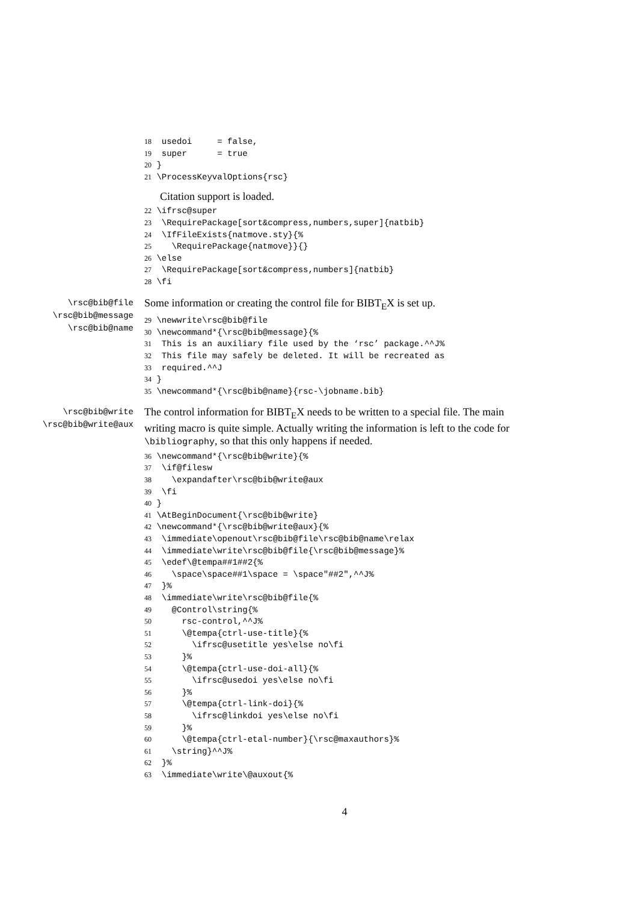18  usedoi     = false,
19  super      = true
20 }
21 \ProcessKeyvalOptions{rsc}
Citation support is loaded.
22 \ifrsc@super
23  \RequirePackage[sort&compress,numbers,super]{natbib}
24  \IfFileExists{natmove.sty}{%
25    \RequirePackage{natmove}}{}
26 \else
27  \RequirePackage[sort&compress,numbers]{natbib}
28 \fi
\rsc@bib@file
\rsc@bib@message
\rsc@bib@name
Some information or creating the control file for BIBT<sub>E</sub>X is set up.
29 \newwrite\rsc@bib@file
30 \newcommand*{\rsc@bib@message}{%
31  This is an auxiliary file used by the ‘rsc’ package.^^J%
32  This file may safely be deleted. It will be recreated as
33  required.^^J
34 }
35 \newcommand*{\rsc@bib@name}{rsc-\jobname.bib}
\rsc@bib@write
\rsc@bib@write@aux
The control information for BIBT<sub>E</sub>X needs to be written to a special file. The main writing macro is quite simple. Actually writing the information is left to the code for \bibliography, so that this only happens if needed.
36 \newcommand*{\rsc@bib@write}{%
37  \if@filesw
38    \expandafter\rsc@bib@write@aux
39  \fi
40 }
41 \AtBeginDocument{\rsc@bib@write}
42 \newcommand*{\rsc@bib@write@aux}{%
43  \immediate\openout\rsc@bib@file\rsc@bib@name\relax
44  \immediate\write\rsc@bib@file{\rsc@bib@message}%
45  \edef\@tempa##1##2{%
46    \space\space##1\space = \space"##2",^^J%
47  }%
48  \immediate\write\rsc@bib@file{%
49    @Control\string{%
50      rsc-control,^^J%
51      \@tempa{ctrl-use-title}{%
52        \ifrsc@usetitle yes\else no\fi
53      }%
54      \@tempa{ctrl-use-doi-all}{%
55        \ifrsc@usedoi yes\else no\fi
56      }%
57      \@tempa{ctrl-link-doi}{%
58        \ifrsc@linkdoi yes\else no\fi
59      }%
60      \@tempa{ctrl-etal-number}{\rsc@maxauthors}%
61    \string}^^J%
62  }%
63  \immediate\write\@auxout{%
4